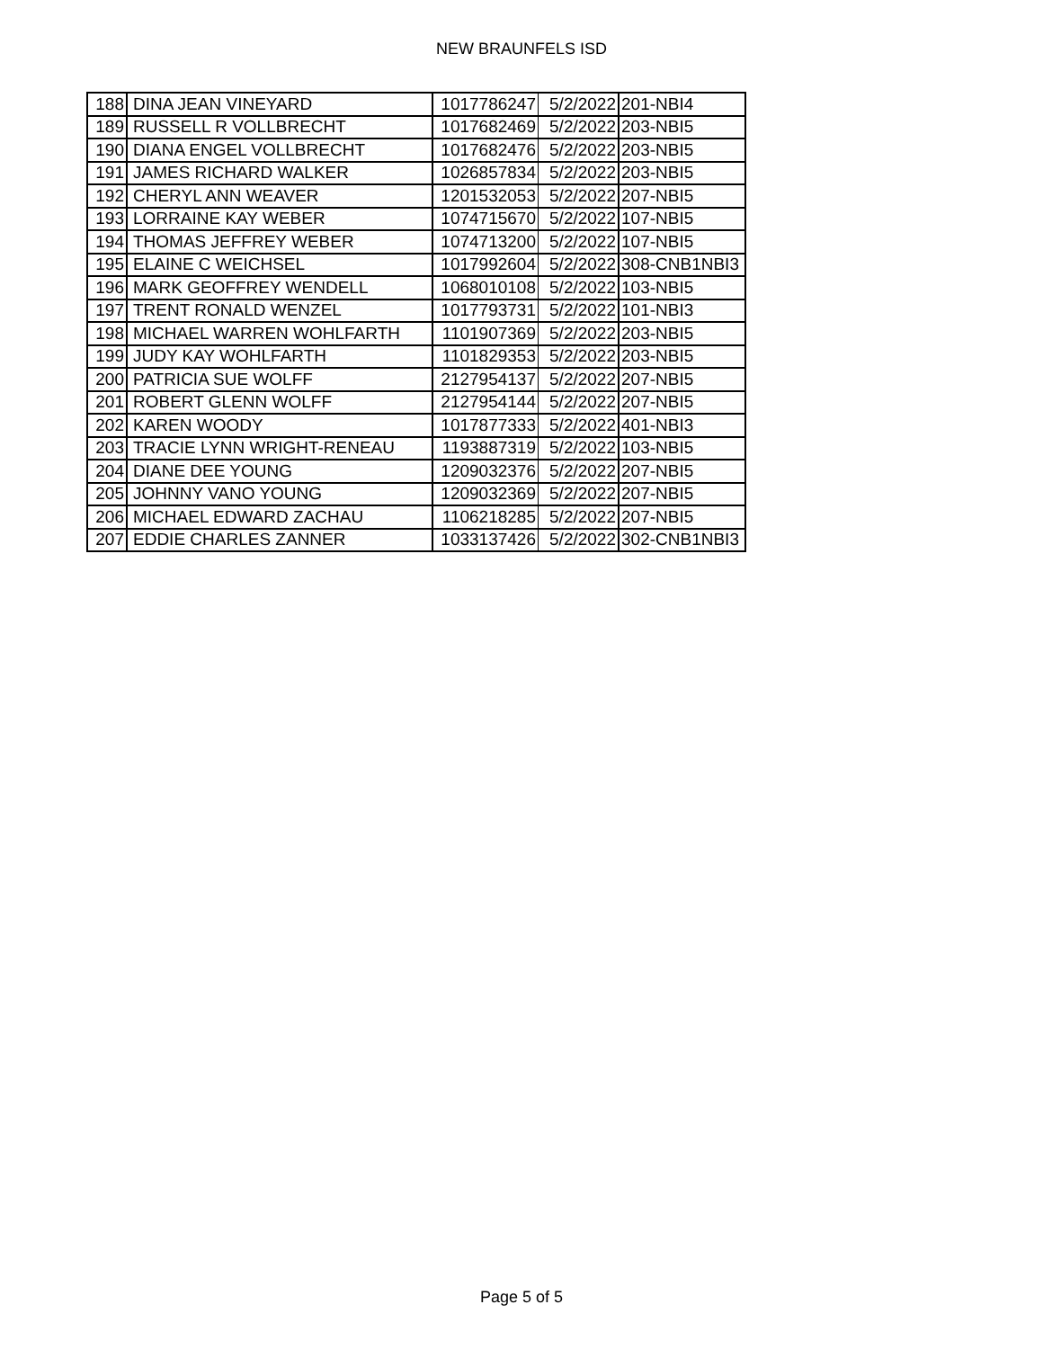NEW BRAUNFELS ISD
| 188 | DINA JEAN VINEYARD | 1017786247 | 5/2/2022 | 201-NBI4 |
| 189 | RUSSELL R VOLLBRECHT | 1017682469 | 5/2/2022 | 203-NBI5 |
| 190 | DIANA ENGEL VOLLBRECHT | 1017682476 | 5/2/2022 | 203-NBI5 |
| 191 | JAMES RICHARD WALKER | 1026857834 | 5/2/2022 | 203-NBI5 |
| 192 | CHERYL ANN WEAVER | 1201532053 | 5/2/2022 | 207-NBI5 |
| 193 | LORRAINE KAY WEBER | 1074715670 | 5/2/2022 | 107-NBI5 |
| 194 | THOMAS JEFFREY WEBER | 1074713200 | 5/2/2022 | 107-NBI5 |
| 195 | ELAINE C WEICHSEL | 1017992604 | 5/2/2022 | 308-CNB1NBI3 |
| 196 | MARK GEOFFREY WENDELL | 1068010108 | 5/2/2022 | 103-NBI5 |
| 197 | TRENT RONALD WENZEL | 1017793731 | 5/2/2022 | 101-NBI3 |
| 198 | MICHAEL WARREN WOHLFARTH | 1101907369 | 5/2/2022 | 203-NBI5 |
| 199 | JUDY KAY WOHLFARTH | 1101829353 | 5/2/2022 | 203-NBI5 |
| 200 | PATRICIA SUE WOLFF | 2127954137 | 5/2/2022 | 207-NBI5 |
| 201 | ROBERT GLENN WOLFF | 2127954144 | 5/2/2022 | 207-NBI5 |
| 202 | KAREN WOODY | 1017877333 | 5/2/2022 | 401-NBI3 |
| 203 | TRACIE LYNN WRIGHT-RENEAU | 1193887319 | 5/2/2022 | 103-NBI5 |
| 204 | DIANE DEE YOUNG | 1209032376 | 5/2/2022 | 207-NBI5 |
| 205 | JOHNNY VANO YOUNG | 1209032369 | 5/2/2022 | 207-NBI5 |
| 206 | MICHAEL EDWARD ZACHAU | 1106218285 | 5/2/2022 | 207-NBI5 |
| 207 | EDDIE CHARLES ZANNER | 1033137426 | 5/2/2022 | 302-CNB1NBI3 |
Page 5 of 5